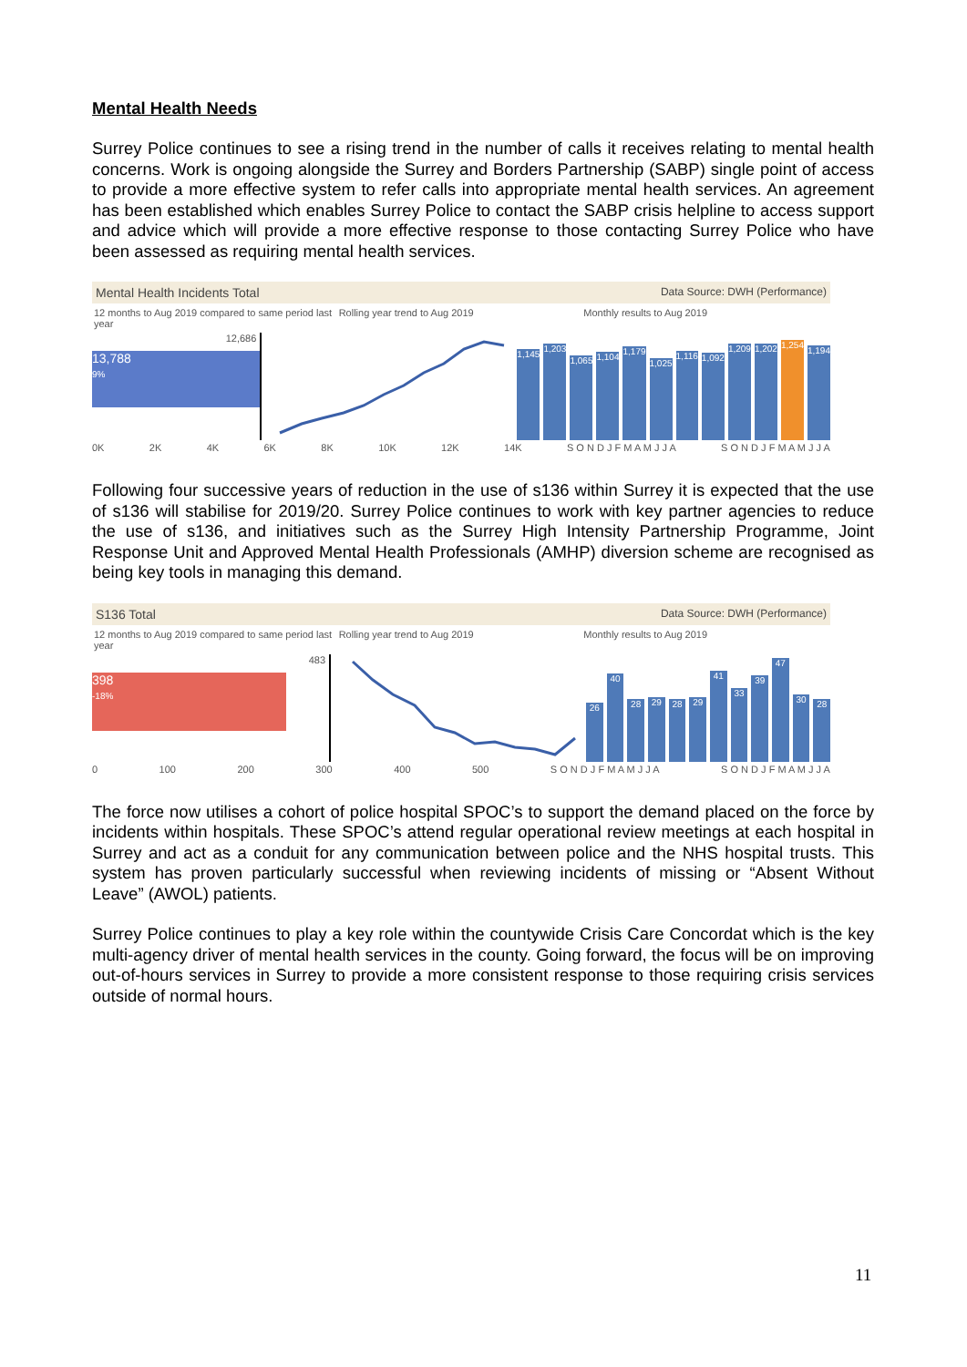Mental Health Needs
Surrey Police continues to see a rising trend in the number of calls it receives relating to mental health concerns. Work is ongoing alongside the Surrey and Borders Partnership (SABP) single point of access to provide a more effective system to refer calls into appropriate mental health services. An agreement has been established which enables Surrey Police to contact the SABP crisis helpline to access support and advice which will provide a more effective response to those contacting Surrey Police who have been assessed as requiring mental health services.
Mental Health Incidents Total Data Source: DWH (Performance)
12 months to Aug 2019 compared to same period last year
Rolling year trend to Aug 2019 Monthly results to Aug 2019
12,686
13,788
9%
1,145
1,203
1,065
1,104
1,179
1,025
1,116
1,092
1,209
1,202
1,254
1,194
0K 2K 4K 6K 8K 10K 12K 14K S O N D J F M A M J J A S O N D J F M A M J J A
Following four successive years of reduction in the use of s136 within Surrey it is expected that the use of s136 will stabilise for 2019/20. Surrey Police continues to work with key partner agencies to reduce the use of s136, and initiatives such as the Surrey High Intensity Partnership Programme, Joint Response Unit and Approved Mental Health Professionals (AMHP) diversion scheme are recognised as being key tools in managing this demand.
S136 Total Data Source: DWH (Performance)
12 months to Aug 2019 compared to same period last year
Rolling year trend to Aug 2019 Monthly results to Aug 2019
483
398
-18%
26
40
28
29
28
29
41
33
39
47
30
28
0 100 200 300 400 500 S O N D J F M A M J J A S O N D J F M A M J J A
The force now utilises a cohort of police hospital SPOC’s to support the demand placed on the force by incidents within hospitals. These SPOC’s attend regular operational review meetings at each hospital in Surrey and act as a conduit for any communication between police and the NHS hospital trusts. This system has proven particularly successful when reviewing incidents of missing or “Absent Without Leave” (AWOL) patients.
Surrey Police continues to play a key role within the countywide Crisis Care Concordat which is the key multi-agency driver of mental health services in the county. Going forward, the focus will be on improving out-of-hours services in Surrey to provide a more consistent response to those requiring crisis services outside of normal hours.
11